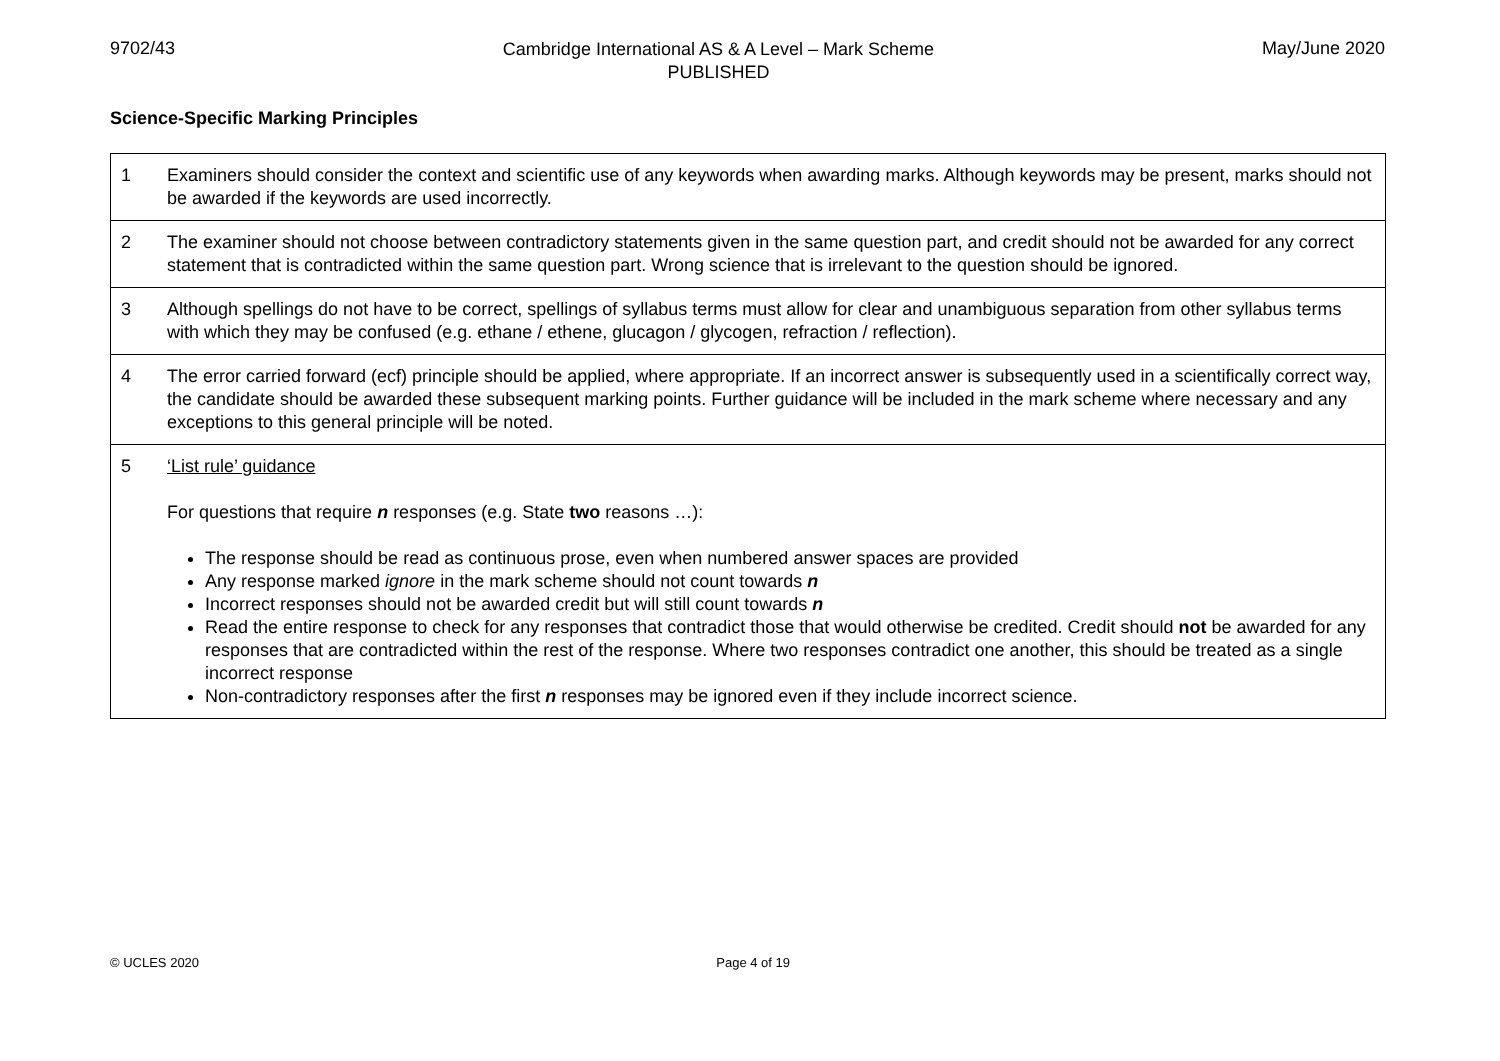9702/43
Cambridge International AS & A Level – Mark Scheme
PUBLISHED
May/June 2020
Science-Specific Marking Principles
| 1 | Examiners should consider the context and scientific use of any keywords when awarding marks. Although keywords may be present, marks should not be awarded if the keywords are used incorrectly. |
| 2 | The examiner should not choose between contradictory statements given in the same question part, and credit should not be awarded for any correct statement that is contradicted within the same question part. Wrong science that is irrelevant to the question should be ignored. |
| 3 | Although spellings do not have to be correct, spellings of syllabus terms must allow for clear and unambiguous separation from other syllabus terms with which they may be confused (e.g. ethane / ethene, glucagon / glycogen, refraction / reflection). |
| 4 | The error carried forward (ecf) principle should be applied, where appropriate. If an incorrect answer is subsequently used in a scientifically correct way, the candidate should be awarded these subsequent marking points. Further guidance will be included in the mark scheme where necessary and any exceptions to this general principle will be noted. |
| 5 | ‘List rule’ guidance For questions that require n responses (e.g. State two reasons …): The response should be read as continuous prose, even when numbered answer spaces are provided Any response marked ignore in the mark scheme should not count towards n Incorrect responses should not be awarded credit but will still count towards n Read the entire response to check for any responses that contradict those that would otherwise be credited. Credit should not be awarded for any responses that are contradicted within the rest of the response. Where two responses contradict one another, this should be treated as a single incorrect response Non-contradictory responses after the first n responses may be ignored even if they include incorrect science. |
© UCLES 2020 Page 4 of 19